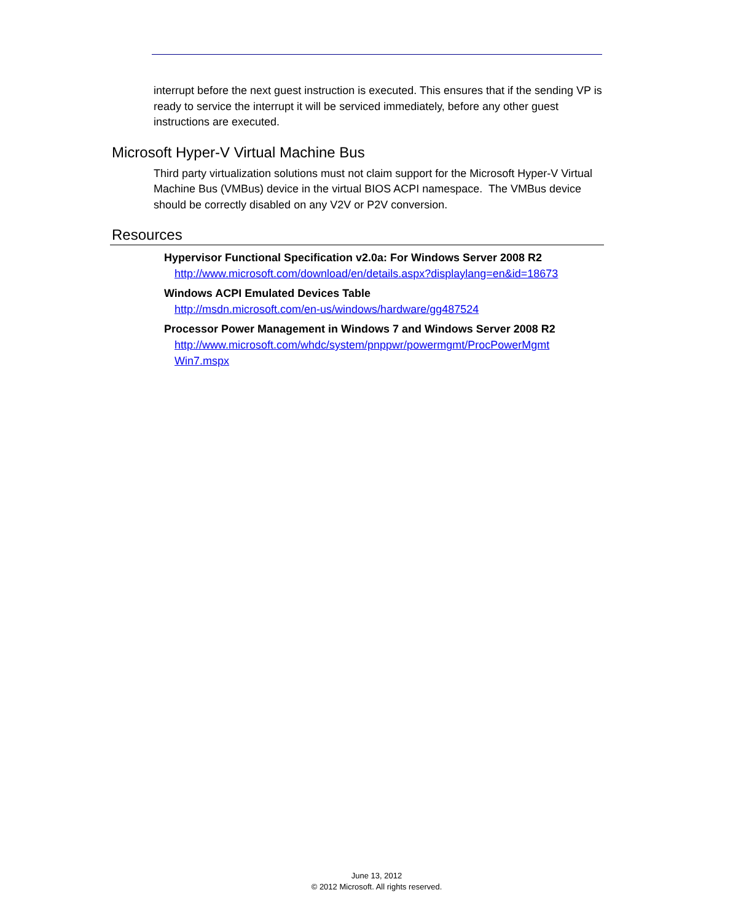interrupt before the next guest instruction is executed. This ensures that if the sending VP is ready to service the interrupt it will be serviced immediately, before any other guest instructions are executed.
Microsoft Hyper-V Virtual Machine Bus
Third party virtualization solutions must not claim support for the Microsoft Hyper-V Virtual Machine Bus (VMBus) device in the virtual BIOS ACPI namespace. The VMBus device should be correctly disabled on any V2V or P2V conversion.
Resources
Hypervisor Functional Specification v2.0a: For Windows Server 2008 R2
http://www.microsoft.com/download/en/details.aspx?displaylang=en&id=18673
Windows ACPI Emulated Devices Table
http://msdn.microsoft.com/en-us/windows/hardware/gg487524
Processor Power Management in Windows 7 and Windows Server 2008 R2
http://www.microsoft.com/whdc/system/pnppwr/powermgmt/ProcPowerMgmt Win7.mspx
June 13, 2012
© 2012 Microsoft. All rights reserved.